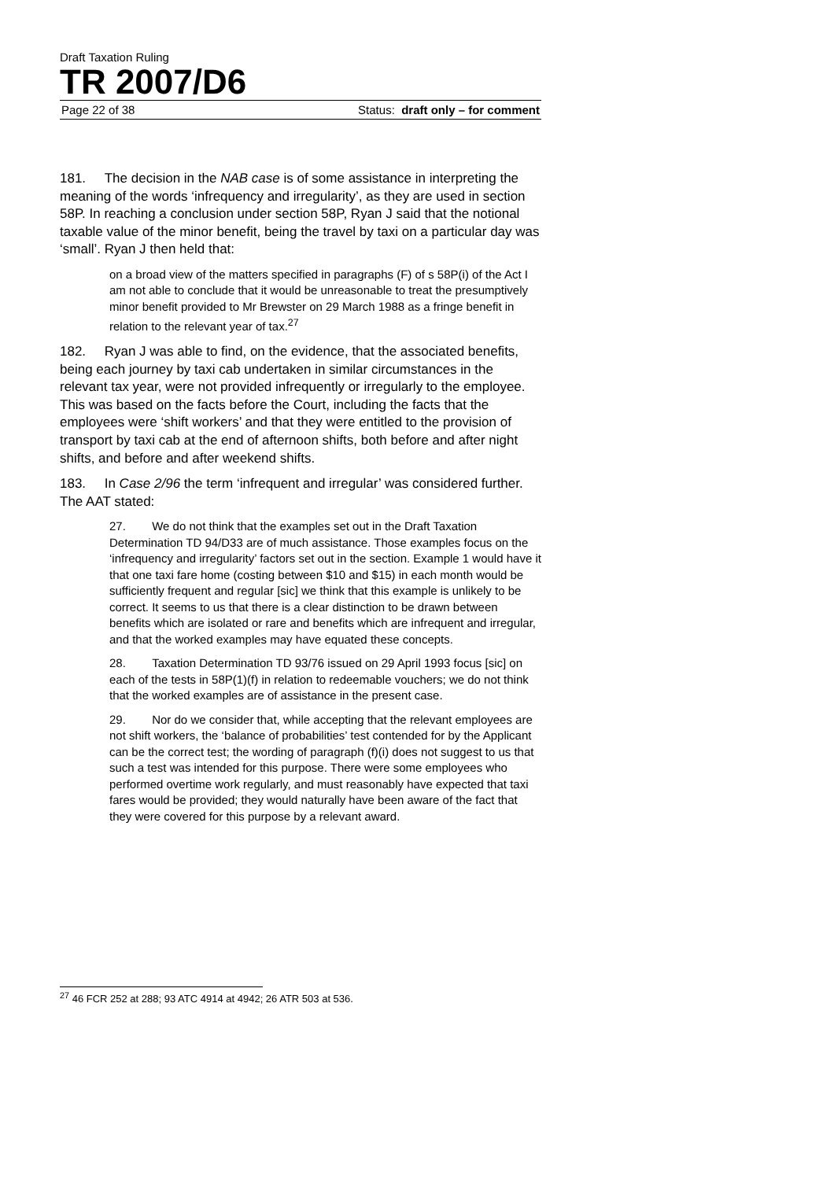Draft Taxation Ruling
TR 2007/D6
Page 22 of 38 Status: draft only – for comment
181. The decision in the NAB case is of some assistance in interpreting the meaning of the words ‘infrequency and irregularity’, as they are used in section 58P. In reaching a conclusion under section 58P, Ryan J said that the notional taxable value of the minor benefit, being the travel by taxi on a particular day was ‘small’. Ryan J then held that:
on a broad view of the matters specified in paragraphs (F) of s 58P(i) of the Act I am not able to conclude that it would be unreasonable to treat the presumptively minor benefit provided to Mr Brewster on 29 March 1988 as a fringe benefit in relation to the relevant year of tax.<sup>27</sup>
182. Ryan J was able to find, on the evidence, that the associated benefits, being each journey by taxi cab undertaken in similar circumstances in the relevant tax year, were not provided infrequently or irregularly to the employee. This was based on the facts before the Court, including the facts that the employees were ‘shift workers’ and that they were entitled to the provision of transport by taxi cab at the end of afternoon shifts, both before and after night shifts, and before and after weekend shifts.
183. In Case 2/96 the term ‘infrequent and irregular’ was considered further. The AAT stated:
27. We do not think that the examples set out in the Draft Taxation Determination TD 94/D33 are of much assistance. Those examples focus on the ‘infrequency and irregularity’ factors set out in the section. Example 1 would have it that one taxi fare home (costing between $10 and $15) in each month would be sufficiently frequent and regular [sic] we think that this example is unlikely to be correct. It seems to us that there is a clear distinction to be drawn between benefits which are isolated or rare and benefits which are infrequent and irregular, and that the worked examples may have equated these concepts.
28. Taxation Determination TD 93/76 issued on 29 April 1993 focus [sic] on each of the tests in 58P(1)(f) in relation to redeemable vouchers; we do not think that the worked examples are of assistance in the present case.
29. Nor do we consider that, while accepting that the relevant employees are not shift workers, the ‘balance of probabilities’ test contended for by the Applicant can be the correct test; the wording of paragraph (f)(i) does not suggest to us that such a test was intended for this purpose. There were some employees who performed overtime work regularly, and must reasonably have expected that taxi fares would be provided; they would naturally have been aware of the fact that they were covered for this purpose by a relevant award.
<sup>27</sup> 46 FCR 252 at 288; 93 ATC 4914 at 4942; 26 ATR 503 at 536.